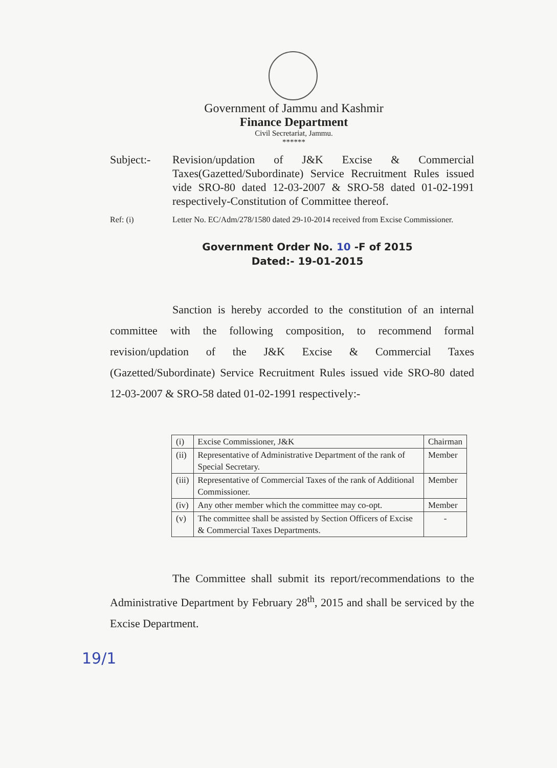Government of Jammu and Kashmir
Finance Department
Civil Secretariat, Jammu.
******
Subject:- Revision/updation of J&K Excise & Commercial Taxes(Gazetted/Subordinate) Service Recruitment Rules issued vide SRO-80 dated 12-03-2007 & SRO-58 dated 01-02-1991 respectively-Constitution of Committee thereof.
Ref: (i) Letter No. EC/Adm/278/1580 dated 29-10-2014 received from Excise Commissioner.
Government Order No. 10 -F of 2015
Dated:- 19-01-2015
Sanction is hereby accorded to the constitution of an internal committee with the following composition, to recommend formal revision/updation of the J&K Excise & Commercial Taxes (Gazetted/Subordinate) Service Recruitment Rules issued vide SRO-80 dated 12-03-2007 & SRO-58 dated 01-02-1991 respectively:-
| (i) | Excise Commissioner, J&K | Chairman |
| (ii) | Representative of Administrative Department of the rank of Special Secretary. | Member |
| (iii) | Representative of Commercial Taxes of the rank of Additional Commissioner. | Member |
| (iv) | Any other member which the committee may co-opt. | Member |
| (v) | The committee shall be assisted by Section Officers of Excise & Commercial Taxes Departments. | - |
The Committee shall submit its report/recommendations to the Administrative Department by February 28<sup>th</sup>, 2015 and shall be serviced by the Excise Department.
19/1